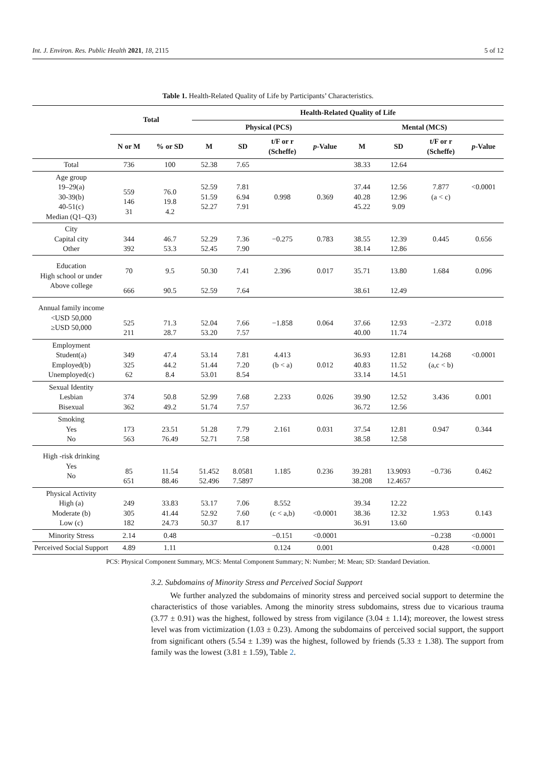Int. J. Environ. Res. Public Health 2021, 18, 2115 5 of 12
Table 1. Health-Related Quality of Life by Participants’ Characteristics.
| | Total | | Health-Related Quality of Life | | | | | | | |
| --- | --- | --- | --- | --- | --- | --- | --- | --- | --- | --- |
| | | | Physical (PCS) | | | | Mental (MCS) | | | |
| | N or M | % or SD | M | SD | t/F or r (Scheffe) | p -Value | M | SD | t/F or r (Scheffe) | p -Value |
| Total | 736 | 100 | 52.38 | 7.65 | | | 38.33 | 12.64 | | |
| Age group 19–29(a) 30-39(b) 40-51(c) Median (Q1–Q3) | 559 146 31 | 76.0 19.8 4.2 | 52.59 51.59 52.27 | 7.81 6.94 7.91 | 0.998 | 0.369 | 37.44 40.28 45.22 | 12.56 12.96 9.09 | 7.877 (a < c) | <0.0001 |
| City Capital city Other | 344 392 | 46.7 53.3 | 52.29 52.45 | 7.36 7.90 | −0.275 | 0.783 | 38.55 38.14 | 12.39 12.86 | 0.445 | 0.656 |
| Education High school or under Above college | 70 666 | 9.5 90.5 | 50.30 52.59 | 7.41 7.64 | 2.396 | 0.017 | 35.71 38.61 | 13.80 12.49 | 1.684 | 0.096 |
| Annual family income <USD 50,000 ≥USD 50,000 | 525 211 | 71.3 28.7 | 52.04 53.20 | 7.66 7.57 | −1.858 | 0.064 | 37.66 40.00 | 12.93 11.74 | −2.372 | 0.018 |
| Employment Student(a) Employed(b) Unemployed(c) | 349 325 62 | 47.4 44.2 8.4 | 53.14 51.44 53.01 | 7.81 7.20 8.54 | 4.413 (b < a) | 0.012 | 36.93 40.83 33.14 | 12.81 11.52 14.51 | 14.268 (a,c < b) | <0.0001 |
| Sexual Identity Lesbian Bisexual | 374 362 | 50.8 49.2 | 52.99 51.74 | 7.68 7.57 | 2.233 | 0.026 | 39.90 36.72 | 12.52 12.56 | 3.436 | 0.001 |
| Smoking Yes No | 173 563 | 23.51 76.49 | 51.28 52.71 | 7.79 7.58 | 2.161 | 0.031 | 37.54 38.58 | 12.81 12.58 | 0.947 | 0.344 |
| High -risk drinking Yes No | 85 651 | 11.54 88.46 | 51.452 52.496 | 8.0581 7.5897 | 1.185 | 0.236 | 39.281 38.208 | 13.9093 12.4657 | −0.736 | 0.462 |
| Physical Activity High (a) Moderate (b) Low (c) | 249 305 182 | 33.83 41.44 24.73 | 53.17 52.92 50.37 | 7.06 7.60 8.17 | 8.552 (c < a,b) | <0.0001 | 39.34 38.36 36.91 | 12.22 12.32 13.60 | 1.953 | 0.143 |
| Minority Stress | 2.14 | 0.48 | | | −0.151 | <0.0001 | | | −0.238 | <0.0001 |
| Perceived Social Support | 4.89 | 1.11 | | | 0.124 | 0.001 | | | 0.428 | <0.0001 |
PCS: Physical Component Summary, MCS: Mental Component Summary; N: Number; M: Mean; SD: Standard Deviation.
3.2. Subdomains of Minority Stress and Perceived Social Support
We further analyzed the subdomains of minority stress and perceived social support to determine the characteristics of those variables. Among the minority stress subdomains, stress due to vicarious trauma (3.77 ± 0.91) was the highest, followed by stress from vigilance (3.04 ± 1.14); moreover, the lowest stress level was from victimization (1.03 ± 0.23). Among the subdomains of perceived social support, the support from significant others (5.54 ± 1.39) was the highest, followed by friends (5.33 ± 1.38). The support from family was the lowest (3.81 ± 1.59), Table 2.